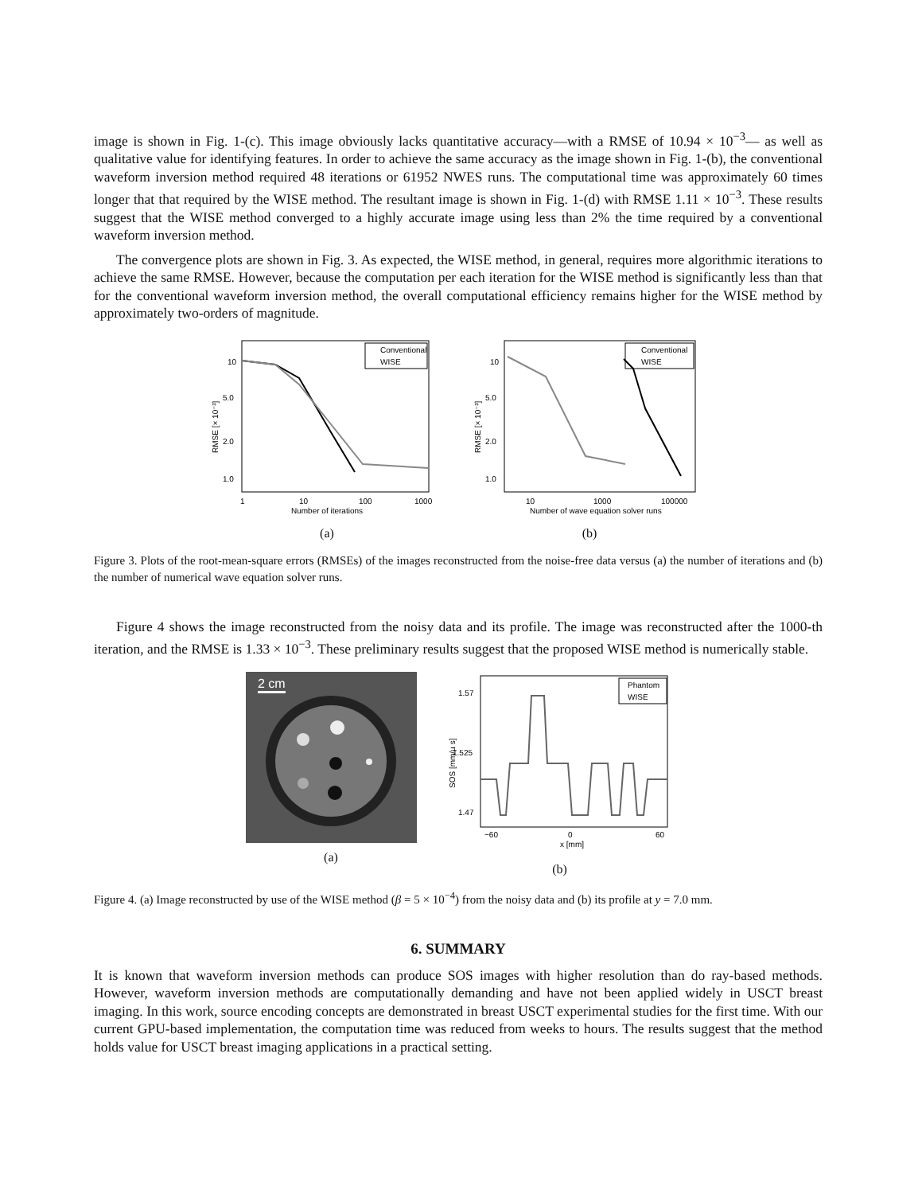image is shown in Fig. 1-(c). This image obviously lacks quantitative accuracy—with a RMSE of 10.94 × 10<sup>−3</sup>— as well as qualitative value for identifying features. In order to achieve the same accuracy as the image shown in Fig. 1-(b), the conventional waveform inversion method required 48 iterations or 61952 NWES runs. The computational time was approximately 60 times longer that that required by the WISE method. The resultant image is shown in Fig. 1-(d) with RMSE 1.11 × 10<sup>−3</sup>. These results suggest that the WISE method converged to a highly accurate image using less than 2% the time required by a conventional waveform inversion method.
The convergence plots are shown in Fig. 3. As expected, the WISE method, in general, requires more algorithmic iterations to achieve the same RMSE. However, because the computation per each iteration for the WISE method is significantly less than that for the conventional waveform inversion method, the overall computational efficiency remains higher for the WISE method by approximately two-orders of magnitude.
10
5.0
2.0
1.0
RMSE [× 10⁻³]
1
10
100
1000
Number of iterations
Conventional
WISE
(a)
10
5.0
2.0
1.0
RMSE [× 10⁻³]
10
1000
100000
Number of wave equation solver runs
Conventional
WISE
(b)
Figure 3. Plots of the root-mean-square errors (RMSEs) of the images reconstructed from the noise-free data versus (a) the number of iterations and (b) the number of numerical wave equation solver runs.
Figure 4 shows the image reconstructed from the noisy data and its profile. The image was reconstructed after the 1000-th iteration, and the RMSE is 1.33 × 10<sup>−3</sup>. These preliminary results suggest that the proposed WISE method is numerically stable.
2 cm
(a)
1.57
1.525
1.47
SOS [mm/µ s]
−60
0
60
x [mm]
Phantom
WISE
(b)
Figure 4. (a) Image reconstructed by use of the WISE method (β = 5 × 10<sup>−4</sup>) from the noisy data and (b) its profile at y = 7.0 mm.
6. SUMMARY
It is known that waveform inversion methods can produce SOS images with higher resolution than do ray-based methods. However, waveform inversion methods are computationally demanding and have not been applied widely in USCT breast imaging. In this work, source encoding concepts are demonstrated in breast USCT experimental studies for the first time. With our current GPU-based implementation, the computation time was reduced from weeks to hours. The results suggest that the method holds value for USCT breast imaging applications in a practical setting.